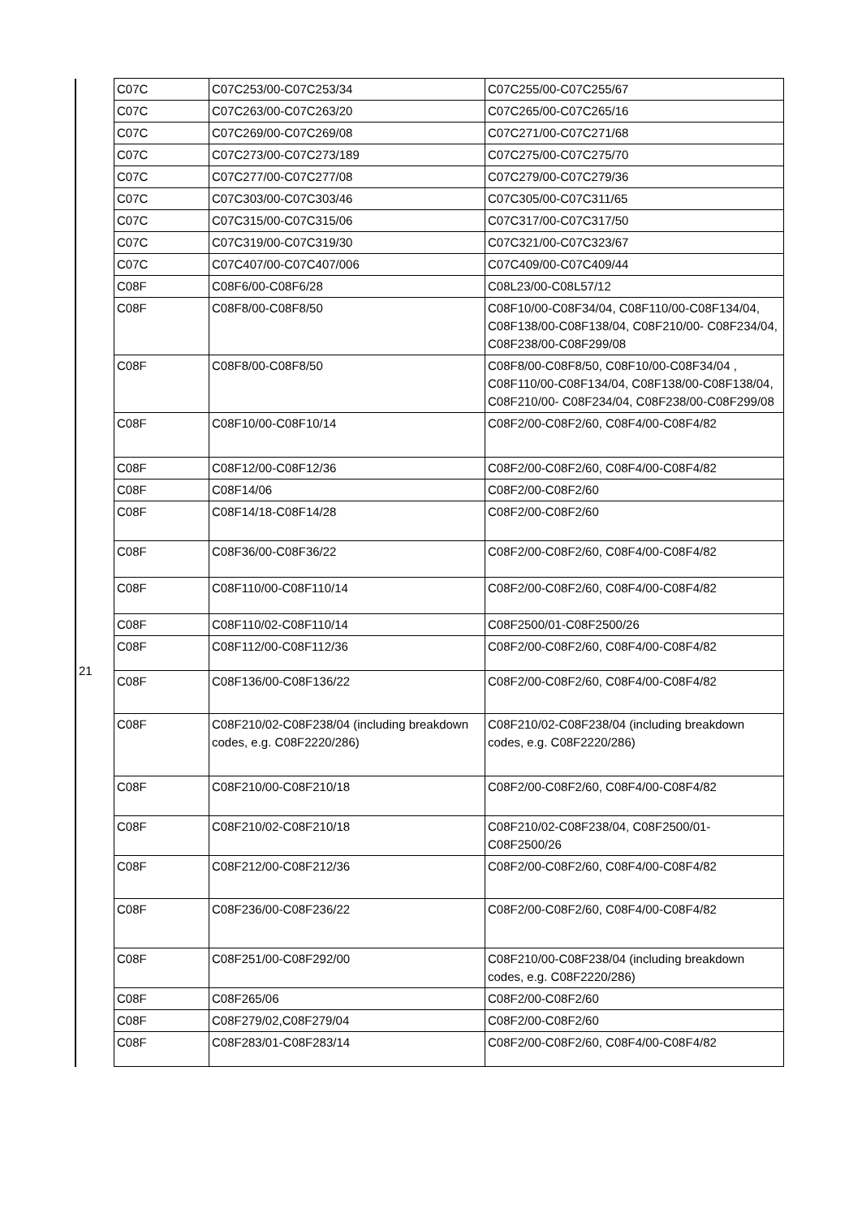| | C07C | C07C253/00-C07C253/34 | C07C255/00-C07C255/67 |
| | C07C | C07C263/00-C07C263/20 | C07C265/00-C07C265/16 |
| | C07C | C07C269/00-C07C269/08 | C07C271/00-C07C271/68 |
| | C07C | C07C273/00-C07C273/189 | C07C275/00-C07C275/70 |
| | C07C | C07C277/00-C07C277/08 | C07C279/00-C07C279/36 |
| | C07C | C07C303/00-C07C303/46 | C07C305/00-C07C311/65 |
| | C07C | C07C315/00-C07C315/06 | C07C317/00-C07C317/50 |
| | C07C | C07C319/00-C07C319/30 | C07C321/00-C07C323/67 |
| | C07C | C07C407/00-C07C407/006 | C07C409/00-C07C409/44 |
| 21 | C08F | C08F6/00-C08F6/28 | C08L23/00-C08L57/12 |
| | C08F | C08F8/00-C08F8/50 | C08F10/00-C08F34/04, C08F110/00-C08F134/04, C08F138/00-C08F138/04, C08F210/00- C08F234/04, C08F238/00-C08F299/08 |
| | C08F | C08F8/00-C08F8/50 | C08F8/00-C08F8/50, C08F10/00-C08F34/04 , C08F110/00-C08F134/04, C08F138/00-C08F138/04, C08F210/00- C08F234/04, C08F238/00-C08F299/08 |
| | C08F | C08F10/00-C08F10/14 | C08F2/00-C08F2/60, C08F4/00-C08F4/82 |
| | C08F | C08F12/00-C08F12/36 | C08F2/00-C08F2/60, C08F4/00-C08F4/82 |
| | C08F | C08F14/06 | C08F2/00-C08F2/60 |
| | C08F | C08F14/18-C08F14/28 | C08F2/00-C08F2/60 |
| | C08F | C08F36/00-C08F36/22 | C08F2/00-C08F2/60, C08F4/00-C08F4/82 |
| | C08F | C08F110/00-C08F110/14 | C08F2/00-C08F2/60, C08F4/00-C08F4/82 |
| | C08F | C08F110/02-C08F110/14 | C08F2500/01-C08F2500/26 |
| | C08F | C08F112/00-C08F112/36 | C08F2/00-C08F2/60, C08F4/00-C08F4/82 |
| | C08F | C08F136/00-C08F136/22 | C08F2/00-C08F2/60, C08F4/00-C08F4/82 |
| | C08F | C08F210/02-C08F238/04 (including breakdown codes, e.g. C08F2220/286) | C08F210/02-C08F238/04 (including breakdown codes, e.g. C08F2220/286) |
| | C08F | C08F210/00-C08F210/18 | C08F2/00-C08F2/60, C08F4/00-C08F4/82 |
| | C08F | C08F210/02-C08F210/18 | C08F210/02-C08F238/04, C08F2500/01-C08F2500/26 |
| | C08F | C08F212/00-C08F212/36 | C08F2/00-C08F2/60, C08F4/00-C08F4/82 |
| | C08F | C08F236/00-C08F236/22 | C08F2/00-C08F2/60, C08F4/00-C08F4/82 |
| | C08F | C08F251/00-C08F292/00 | C08F210/00-C08F238/04 (including breakdown codes, e.g. C08F2220/286) |
| | C08F | C08F265/06 | C08F2/00-C08F2/60 |
| | C08F | C08F279/02,C08F279/04 | C08F2/00-C08F2/60 |
| | C08F | C08F283/01-C08F283/14 | C08F2/00-C08F2/60, C08F4/00-C08F4/82 |